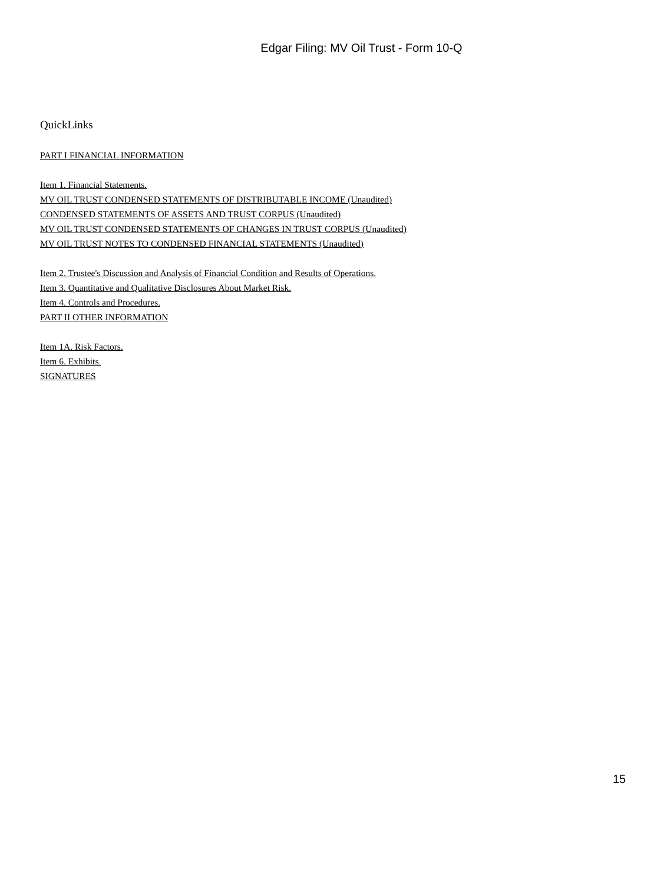Edgar Filing: MV Oil Trust - Form 10-Q
QuickLinks
PART I FINANCIAL INFORMATION
Item 1. Financial Statements.
MV OIL TRUST CONDENSED STATEMENTS OF DISTRIBUTABLE INCOME (Unaudited)
CONDENSED STATEMENTS OF ASSETS AND TRUST CORPUS (Unaudited)
MV OIL TRUST CONDENSED STATEMENTS OF CHANGES IN TRUST CORPUS (Unaudited)
MV OIL TRUST NOTES TO CONDENSED FINANCIAL STATEMENTS (Unaudited)
Item 2. Trustee's Discussion and Analysis of Financial Condition and Results of Operations.
Item 3. Quantitative and Qualitative Disclosures About Market Risk.
Item 4. Controls and Procedures.
PART II OTHER INFORMATION
Item 1A. Risk Factors.
Item 6. Exhibits.
SIGNATURES
15